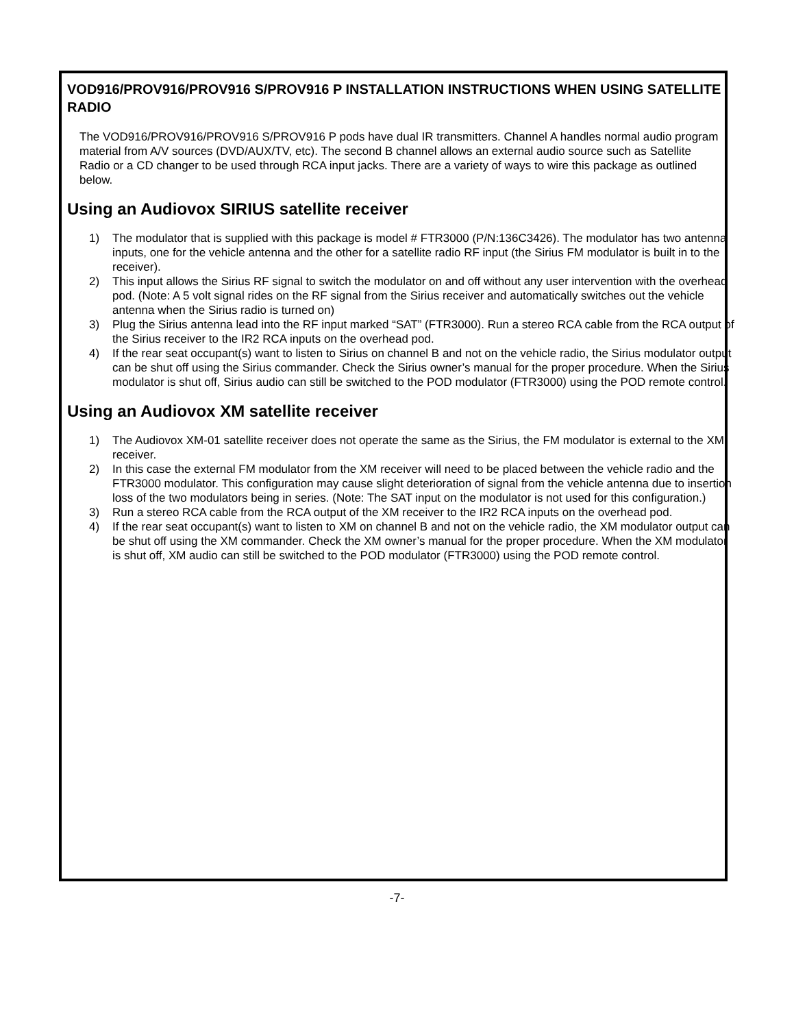VOD916/PROV916/PROV916 S/PROV916 P INSTALLATION INSTRUCTIONS WHEN USING SATELLITE RADIO
The VOD916/PROV916/PROV916 S/PROV916 P pods have dual IR transmitters. Channel A handles normal audio program material from A/V sources (DVD/AUX/TV, etc). The second B channel allows an external audio source such as Satellite Radio or a CD changer to be used through RCA input jacks. There are a variety of ways to wire this package as outlined below.
Using an Audiovox SIRIUS satellite receiver
1) The modulator that is supplied with this package is model # FTR3000 (P/N:136C3426). The modulator has two antenna inputs, one for the vehicle antenna and the other for a satellite radio RF input (the Sirius FM modulator is built in to the receiver).
2) This input allows the Sirius RF signal to switch the modulator on and off without any user intervention with the overhead pod. (Note: A 5 volt signal rides on the RF signal from the Sirius receiver and automatically switches out the vehicle antenna when the Sirius radio is turned on)
3) Plug the Sirius antenna lead into the RF input marked “SAT” (FTR3000). Run a stereo RCA cable from the RCA output of the Sirius receiver to the IR2 RCA inputs on the overhead pod.
4) If the rear seat occupant(s) want to listen to Sirius on channel B and not on the vehicle radio, the Sirius modulator output can be shut off using the Sirius commander. Check the Sirius owner’s manual for the proper procedure. When the Sirius modulator is shut off, Sirius audio can still be switched to the POD modulator (FTR3000) using the POD remote control.
Using an Audiovox XM satellite receiver
1) The Audiovox XM-01 satellite receiver does not operate the same as the Sirius, the FM modulator is external to the XM receiver.
2) In this case the external FM modulator from the XM receiver will need to be placed between the vehicle radio and the FTR3000 modulator. This configuration may cause slight deterioration of signal from the vehicle antenna due to insertion loss of the two modulators being in series. (Note: The SAT input on the modulator is not used for this configuration.)
3) Run a stereo RCA cable from the RCA output of the XM receiver to the IR2 RCA inputs on the overhead pod.
4) If the rear seat occupant(s) want to listen to XM on channel B and not on the vehicle radio, the XM modulator output can be shut off using the XM commander. Check the XM owner’s manual for the proper procedure. When the XM modulator is shut off, XM audio can still be switched to the POD modulator (FTR3000) using the POD remote control.
-7-